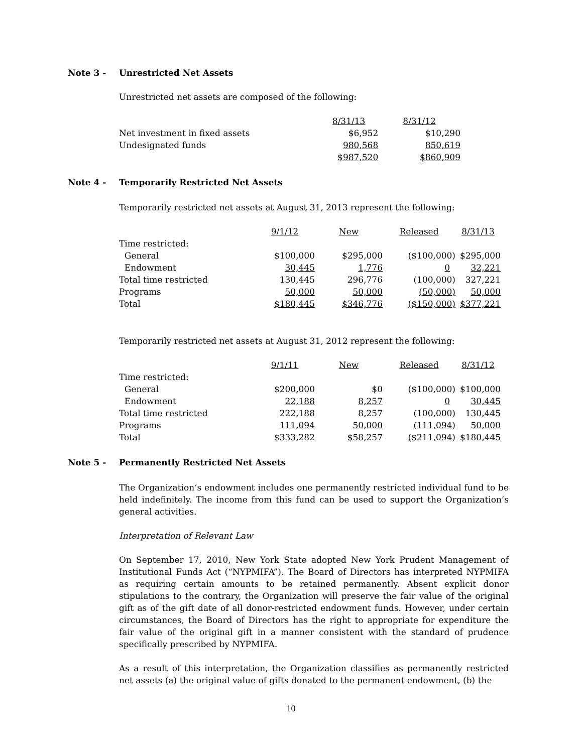Note 3 - Unrestricted Net Assets
Unrestricted net assets are composed of the following:
| | 8/31/13 | 8/31/12 |
| Net investment in fixed assets | $6,952 | $10,290 |
| Undesignated funds | 980,568 | 850,619 |
| | $987,520 | $860,909 |
Note 4 - Temporarily Restricted Net Assets
Temporarily restricted net assets at August 31, 2013 represent the following:
| | 9/1/12 | New | Released | 8/31/13 |
| Time restricted: | | | | |
| General | $100,000 | $295,000 | ($100,000) | $295,000 |
| Endowment | 30,445 | 1,776 | 0 | 32,221 |
| Total time restricted | 130,445 | 296,776 | (100,000) | 327,221 |
| Programs | 50,000 | 50,000 | (50,000) | 50,000 |
| Total | $180,445 | $346,776 | ($150,000) | $377,221 |
Temporarily restricted net assets at August 31, 2012 represent the following:
| | 9/1/11 | New | Released | 8/31/12 |
| Time restricted: | | | | |
| General | $200,000 | $0 | ($100,000) | $100,000 |
| Endowment | 22,188 | 8,257 | 0 | 30,445 |
| Total time restricted | 222,188 | 8,257 | (100,000) | 130,445 |
| Programs | 111,094 | 50,000 | (111,094) | 50,000 |
| Total | $333,282 | $58,257 | ($211,094) | $180,445 |
Note 5 - Permanently Restricted Net Assets
The Organization’s endowment includes one permanently restricted individual fund to be held indefinitely. The income from this fund can be used to support the Organization’s general activities.
Interpretation of Relevant Law
On September 17, 2010, New York State adopted New York Prudent Management of Institutional Funds Act (“NYPMIFA”). The Board of Directors has interpreted NYPMIFA as requiring certain amounts to be retained permanently. Absent explicit donor stipulations to the contrary, the Organization will preserve the fair value of the original gift as of the gift date of all donor-restricted endowment funds. However, under certain circumstances, the Board of Directors has the right to appropriate for expenditure the fair value of the original gift in a manner consistent with the standard of prudence specifically prescribed by NYPMIFA.
As a result of this interpretation, the Organization classifies as permanently restricted net assets (a) the original value of gifts donated to the permanent endowment, (b) the
10